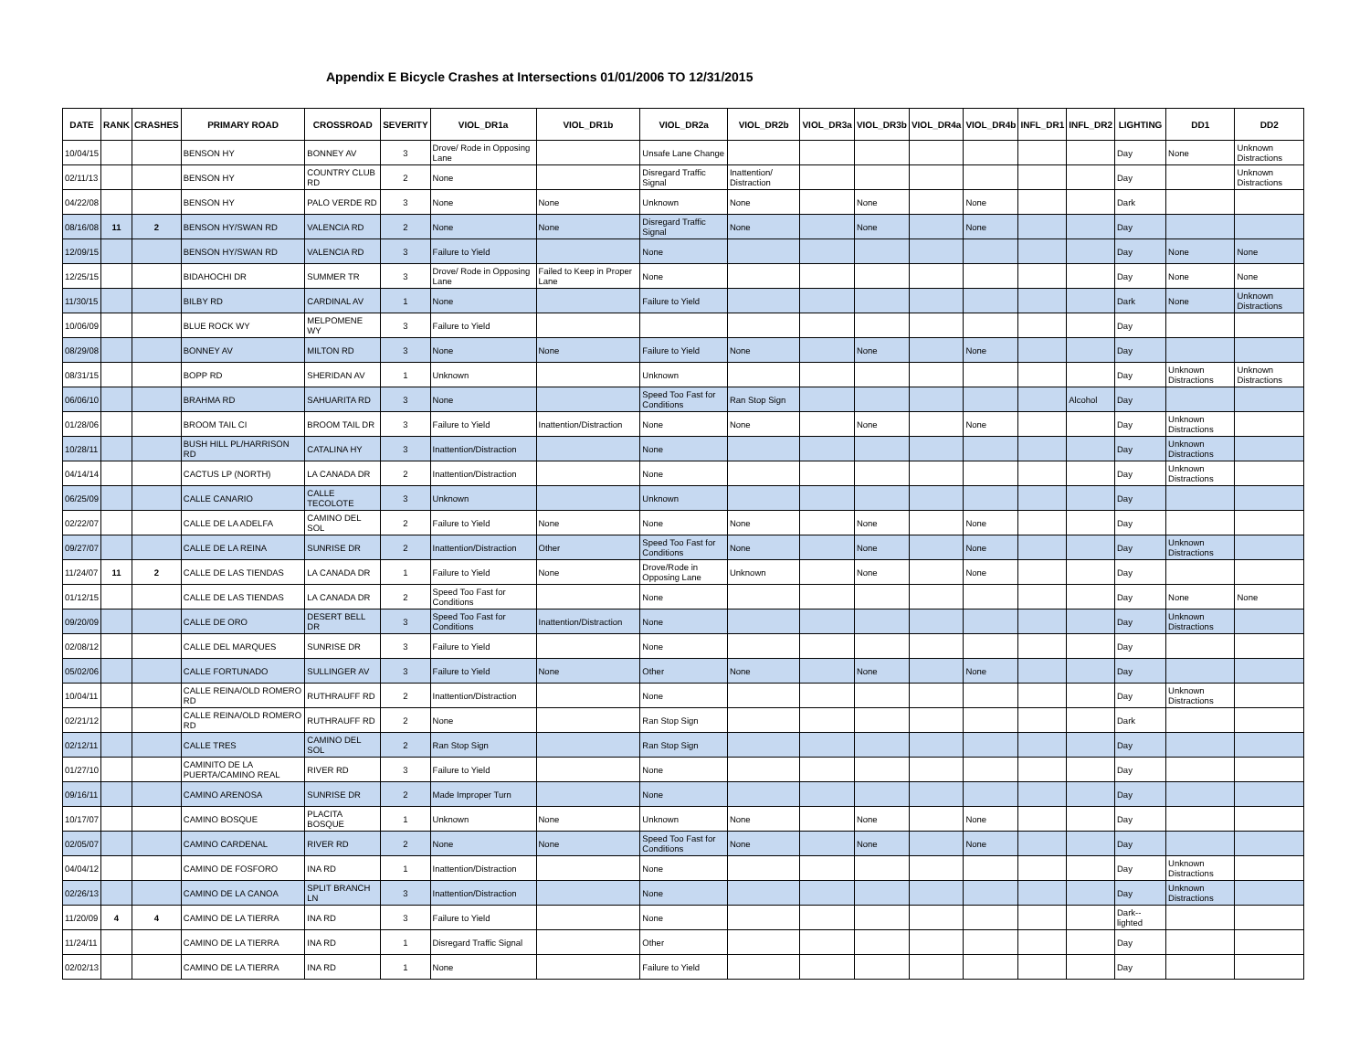Appendix E Bicycle Crashes at Intersections 01/01/2006 TO 12/31/2015
| DATE | RANK | CRASHES | PRIMARY ROAD | CROSSROAD | SEVERITY | VIOL_DR1a | VIOL_DR1b | VIOL_DR2a | VIOL_DR2b | VIOL_DR3a | VIOL_DR3b | VIOL_DR4a | VIOL_DR4b | INFL_DR1 | INFL_DR2 | LIGHTING | DD1 | DD2 |
| --- | --- | --- | --- | --- | --- | --- | --- | --- | --- | --- | --- | --- | --- | --- | --- | --- | --- | --- |
| 10/04/15 | | | BENSON HY | BONNEY AV | 3 | Drove/ Rode in Opposing Lane | | Unsafe Lane Change | | | | | | | | Day | None | Unknown Distractions |
| 02/11/13 | | | BENSON HY | COUNTRY CLUB RD | 2 | None | | Disregard Traffic Signal | Inattention/ Distraction | | | | | | | Day | | Unknown Distractions |
| 04/22/08 | | | BENSON HY | PALO VERDE RD | 3 | None | None | Unknown | None | | None | | None | | | Dark | | |
| 08/16/08 | 11 | 2 | BENSON HY/SWAN RD | VALENCIA RD | 2 | None | None | Disregard Traffic Signal | None | | None | | None | | | Day | | |
| 12/09/15 | | | BENSON HY/SWAN RD | VALENCIA RD | 3 | Failure to Yield | | None | | | | | | | | Day | None | None |
| 12/25/15 | | | BIDAHOCHI DR | SUMMER TR | 3 | Drove/ Rode in Opposing Lane | Failed to Keep in Proper Lane | None | | | | | | | | Day | None | None |
| 11/30/15 | | | BILBY RD | CARDINAL AV | 1 | None | | Failure to Yield | | | | | | | | Dark | None | Unknown Distractions |
| 10/06/09 | | | BLUE ROCK WY | MELPOMENE WY | 3 | Failure to Yield | | | | | | | | | | Day | | |
| 08/29/08 | | | BONNEY AV | MILTON RD | 3 | None | None | Failure to Yield | None | | None | | None | | | Day | | |
| 08/31/15 | | | BOPP RD | SHERIDAN AV | 1 | Unknown | | Unknown | | | | | | | | Day | Unknown Distractions | Unknown Distractions |
| 06/06/10 | | | BRAHMA RD | SAHUARITA RD | 3 | None | | Speed Too Fast for Conditions | Ran Stop Sign | | | | | | Alcohol | Day | | |
| 01/28/06 | | | BROOM TAIL CI | BROOM TAIL DR | 3 | Failure to Yield | Inattention/Distraction | None | None | | None | | None | | | Day | Unknown Distractions | |
| 10/28/11 | | | BUSH HILL PL/HARRISON RD | CATALINA HY | 3 | Inattention/Distraction | | None | | | | | | | | Day | Unknown Distractions | |
| 04/14/14 | | | CACTUS LP (NORTH) | LA CANADA DR | 2 | Inattention/Distraction | | None | | | | | | | | Day | Unknown Distractions | |
| 06/25/09 | | | CALLE CANARIO | CALLE TECOLOTE | 3 | Unknown | | Unknown | | | | | | | | Day | | |
| 02/22/07 | | | CALLE DE LA ADELFA | CAMINO DEL SOL | 2 | Failure to Yield | None | None | None | | None | | None | | | Day | | |
| 09/27/07 | | | CALLE DE LA REINA | SUNRISE DR | 2 | Inattention/Distraction | Other | Speed Too Fast for Conditions | None | | None | | None | | | Day | Unknown Distractions | |
| 11/24/07 | 11 | 2 | CALLE DE LAS TIENDAS | LA CANADA DR | 1 | Failure to Yield | None | Drove/Rode in Opposing Lane | Unknown | | None | | None | | | Day | | |
| 01/12/15 | | | CALLE DE LAS TIENDAS | LA CANADA DR | 2 | Speed Too Fast for Conditions | | None | | | | | | | | Day | None | None |
| 09/20/09 | | | CALLE DE ORO | DESERT BELL DR | 3 | Speed Too Fast for Conditions | Inattention/Distraction | None | | | | | | | | Day | Unknown Distractions | |
| 02/08/12 | | | CALLE DEL MARQUES | SUNRISE DR | 3 | Failure to Yield | | None | | | | | | | | Day | | |
| 05/02/06 | | | CALLE FORTUNADO | SULLINGER AV | 3 | Failure to Yield | None | Other | None | | None | | None | | | Day | | |
| 10/04/11 | | | CALLE REINA/OLD ROMERO RD | RUTHRAUFF RD | 2 | Inattention/Distraction | | None | | | | | | | | Day | Unknown Distractions | |
| 02/21/12 | | | CALLE REINA/OLD ROMERO RD | RUTHRAUFF RD | 2 | None | | Ran Stop Sign | | | | | | | | Dark | | |
| 02/12/11 | | | CALLE TRES | CAMINO DEL SOL | 2 | Ran Stop Sign | | Ran Stop Sign | | | | | | | | Day | | |
| 01/27/10 | | | CAMINITO DE LA PUERTA/CAMINO REAL | RIVER RD | 3 | Failure to Yield | | None | | | | | | | | Day | | |
| 09/16/11 | | | CAMINO ARENOSA | SUNRISE DR | 2 | Made Improper Turn | | None | | | | | | | | Day | | |
| 10/17/07 | | | CAMINO BOSQUE | PLACITA BOSQUE | 1 | Unknown | None | Unknown | None | | None | | None | | | Day | | |
| 02/05/07 | | | CAMINO CARDENAL | RIVER RD | 2 | None | None | Speed Too Fast for Conditions | None | | None | | None | | | Day | | |
| 04/04/12 | | | CAMINO DE FOSFORO | INA RD | 1 | Inattention/Distraction | | None | | | | | | | | Day | Unknown Distractions | |
| 02/26/13 | | | CAMINO DE LA CANOA | SPLIT BRANCH LN | 3 | Inattention/Distraction | | None | | | | | | | | Day | Unknown Distractions | |
| 11/20/09 | 4 | 4 | CAMINO DE LA TIERRA | INA RD | 3 | Failure to Yield | | None | | | | | | | | Dark--lighted | | |
| 11/24/11 | | | CAMINO DE LA TIERRA | INA RD | 1 | Disregard Traffic Signal | | Other | | | | | | | | Day | | |
| 02/02/13 | | | CAMINO DE LA TIERRA | INA RD | 1 | None | | Failure to Yield | | | | | | | | Day | | |